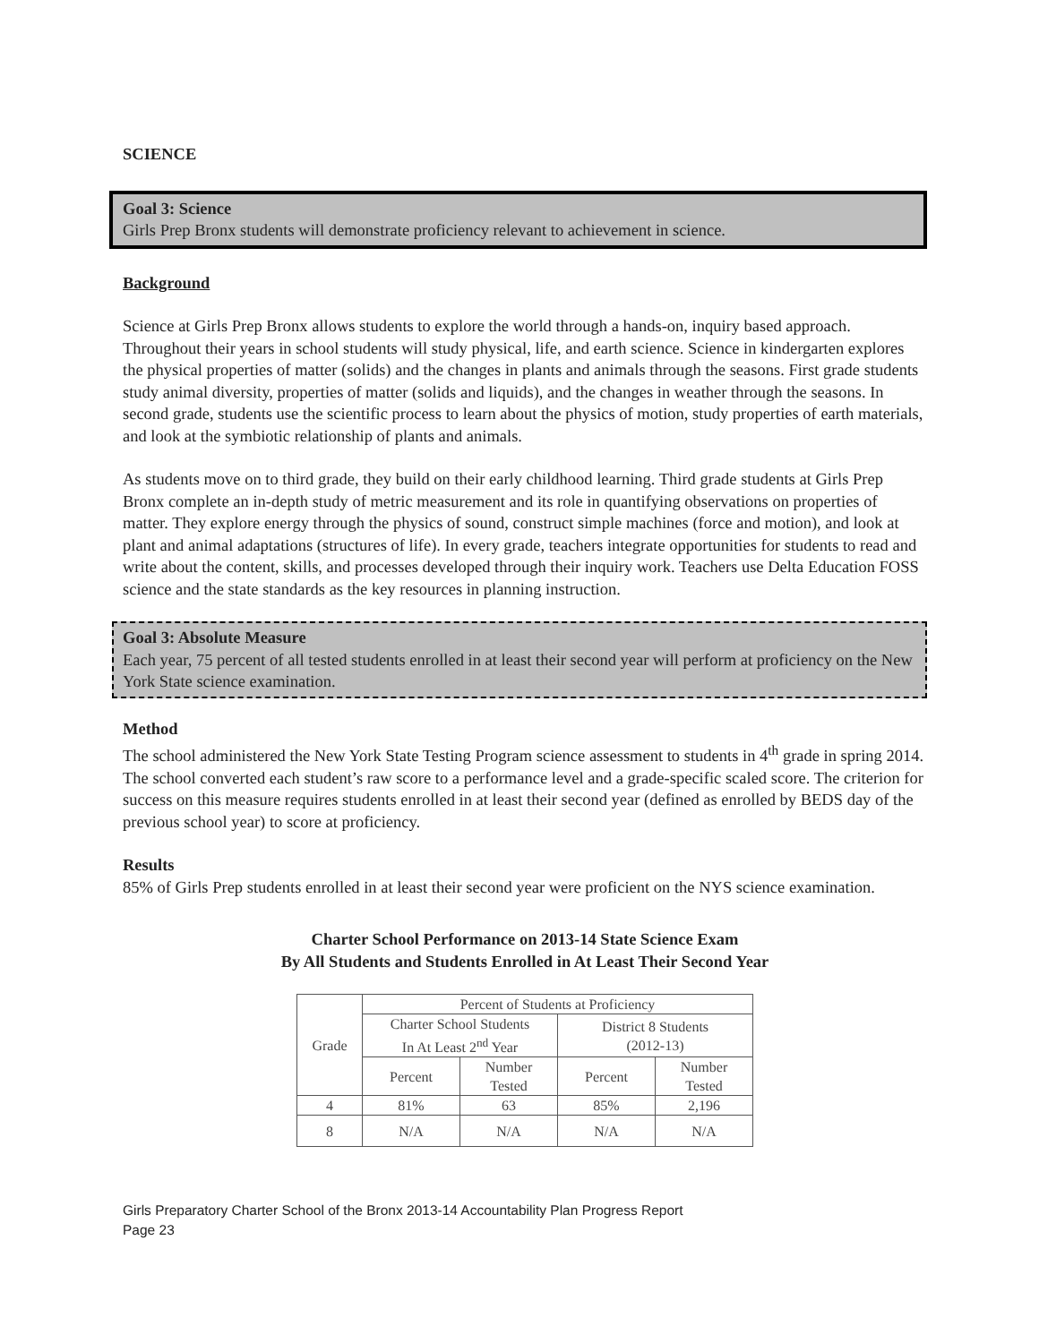SCIENCE
Goal 3: Science
Girls Prep Bronx students will demonstrate proficiency relevant to achievement in science.
Background
Science at Girls Prep Bronx allows students to explore the world through a hands-on, inquiry based approach. Throughout their years in school students will study physical, life, and earth science. Science in kindergarten explores the physical properties of matter (solids) and the changes in plants and animals through the seasons. First grade students study animal diversity, properties of matter (solids and liquids), and the changes in weather through the seasons. In second grade, students use the scientific process to learn about the physics of motion, study properties of earth materials, and look at the symbiotic relationship of plants and animals.
As students move on to third grade, they build on their early childhood learning. Third grade students at Girls Prep Bronx complete an in-depth study of metric measurement and its role in quantifying observations on properties of matter. They explore energy through the physics of sound, construct simple machines (force and motion), and look at plant and animal adaptations (structures of life). In every grade, teachers integrate opportunities for students to read and write about the content, skills, and processes developed through their inquiry work. Teachers use Delta Education FOSS science and the state standards as the key resources in planning instruction.
Goal 3: Absolute Measure
Each year, 75 percent of all tested students enrolled in at least their second year will perform at proficiency on the New York State science examination.
Method
The school administered the New York State Testing Program science assessment to students in 4<sup>th</sup> grade in spring 2014. The school converted each student’s raw score to a performance level and a grade-specific scaled score. The criterion for success on this measure requires students enrolled in at least their second year (defined as enrolled by BEDS day of the previous school year) to score at proficiency.
Results
85% of Girls Prep students enrolled in at least their second year were proficient on the NYS science examination.
Charter School Performance on 2013-14 State Science Exam
By All Students and Students Enrolled in At Least Their Second Year
| Grade | Percent of Students at Proficiency | | | |
| | Charter School Students In At Least 2<sup>nd</sup> Year | | District 8 Students (2012-13) | |
| | Percent | Number Tested | Percent | Number Tested |
| 4 | 81% | 63 | 85% | 2,196 |
| 8 | N/A | N/A | N/A | N/A |
Girls Preparatory Charter School of the Bronx 2013-14 Accountability Plan Progress Report
Page 23